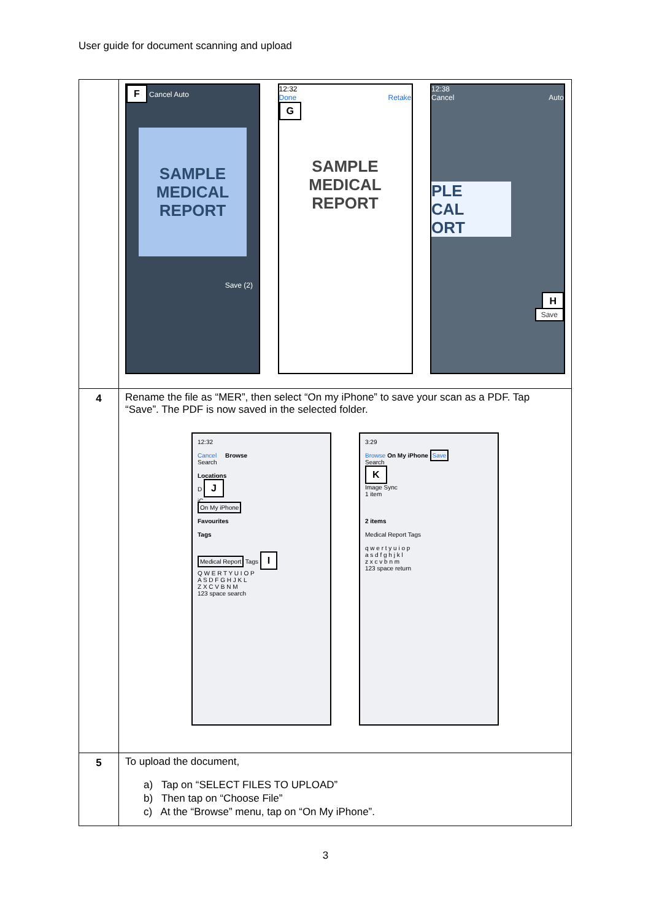User guide for document scanning and upload
| | F Cancel Auto SAMPLE MEDICAL REPORT Save (2) 12:32 Done Retake G SAMPLE MEDICAL REPORT 12:38 Cancel Auto PLE CAL ORT H Save |
| 4 | Rename the file as “MER”, then select “On my iPhone” to save your scan as a PDF. Tap “Save”. The PDF is now saved in the selected folder. 12:32 Cancel Browse Search Locations D J iC On My iPhone Favourites Tags Medical Report Tags I Q W E R T Y U I O P A S D F G H J K L Z X C V B N M 123 space search 3:29 Browse On My iPhone Save Search K Image Sync 1 item 2 items Medical Report Tags q w e r t y u i o p a s d f g h j k l z x c v b n m 123 space return |
| 5 | To upload the document, a) Tap on “SELECT FILES TO UPLOAD” b) Then tap on “Choose File” c) At the “Browse” menu, tap on “On My iPhone”. |
3